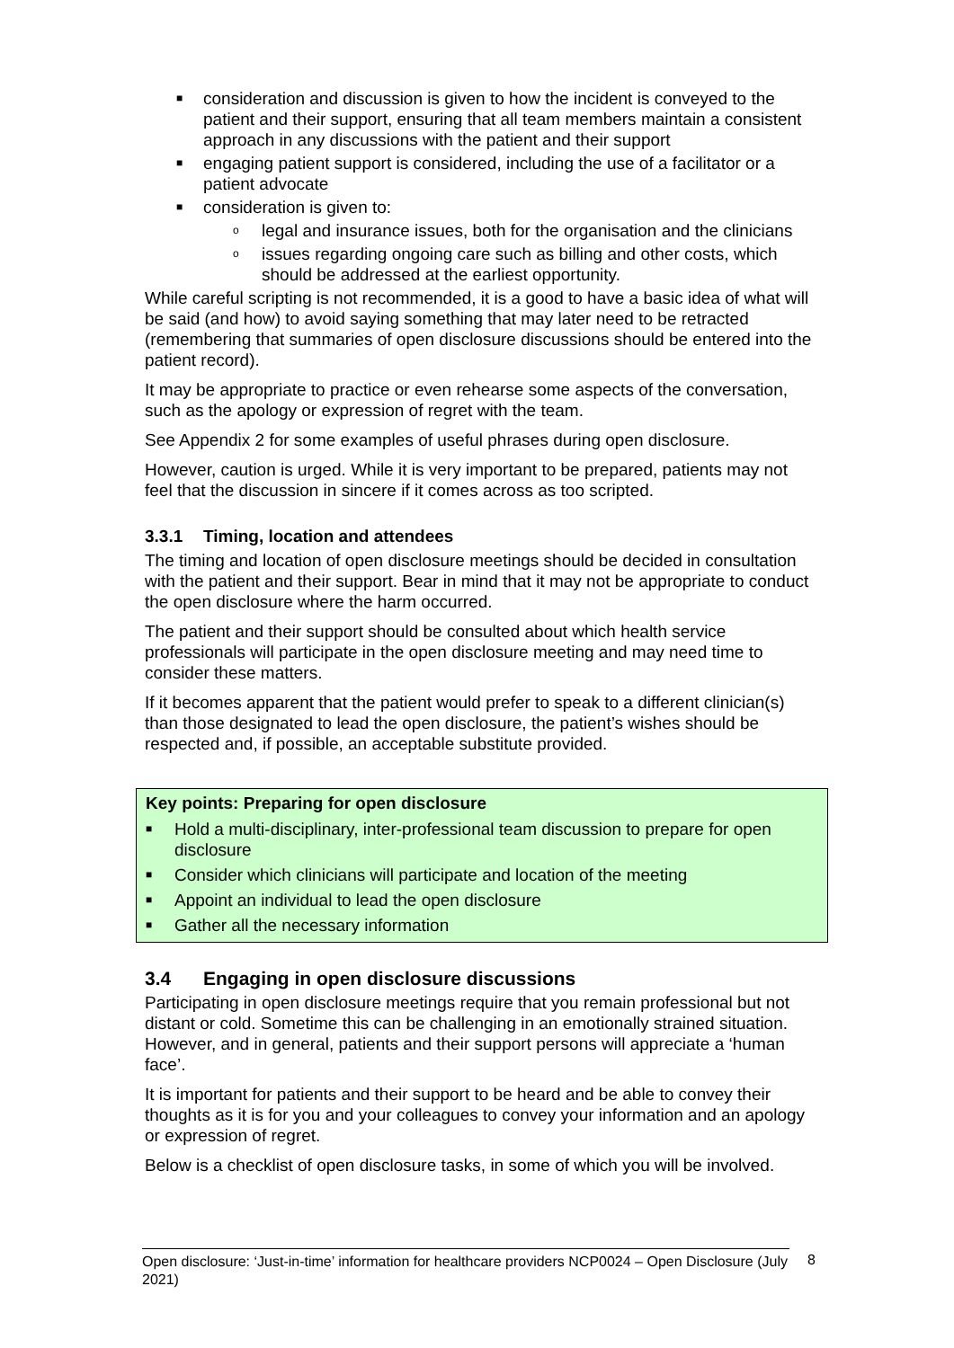■ consideration and discussion is given to how the incident is conveyed to the patient and their support, ensuring that all team members maintain a consistent approach in any discussions with the patient and their support
■ engaging patient support is considered, including the use of a facilitator or a patient advocate
■ consideration is given to:
o legal and insurance issues, both for the organisation and the clinicians
o issues regarding ongoing care such as billing and other costs, which should be addressed at the earliest opportunity.
While careful scripting is not recommended, it is a good to have a basic idea of what will be said (and how) to avoid saying something that may later need to be retracted (remembering that summaries of open disclosure discussions should be entered into the patient record).
It may be appropriate to practice or even rehearse some aspects of the conversation, such as the apology or expression of regret with the team.
See Appendix 2 for some examples of useful phrases during open disclosure.
However, caution is urged. While it is very important to be prepared, patients may not feel that the discussion in sincere if it comes across as too scripted.
3.3.1 Timing, location and attendees
The timing and location of open disclosure meetings should be decided in consultation with the patient and their support. Bear in mind that it may not be appropriate to conduct the open disclosure where the harm occurred.
The patient and their support should be consulted about which health service professionals will participate in the open disclosure meeting and may need time to consider these matters.
If it becomes apparent that the patient would prefer to speak to a different clinician(s) than those designated to lead the open disclosure, the patient’s wishes should be respected and, if possible, an acceptable substitute provided.
Key points: Preparing for open disclosure
■ Hold a multi-disciplinary, inter-professional team discussion to prepare for open disclosure
■ Consider which clinicians will participate and location of the meeting
■ Appoint an individual to lead the open disclosure
■ Gather all the necessary information
3.4 Engaging in open disclosure discussions
Participating in open disclosure meetings require that you remain professional but not distant or cold. Sometime this can be challenging in an emotionally strained situation. However, and in general, patients and their support persons will appreciate a ‘human face’.
It is important for patients and their support to be heard and be able to convey their thoughts as it is for you and your colleagues to convey your information and an apology or expression of regret.
Below is a checklist of open disclosure tasks, in some of which you will be involved.
Open disclosure: ‘Just-in-time’ information for healthcare providers NCP0024 – Open Disclosure (July 2021)
8